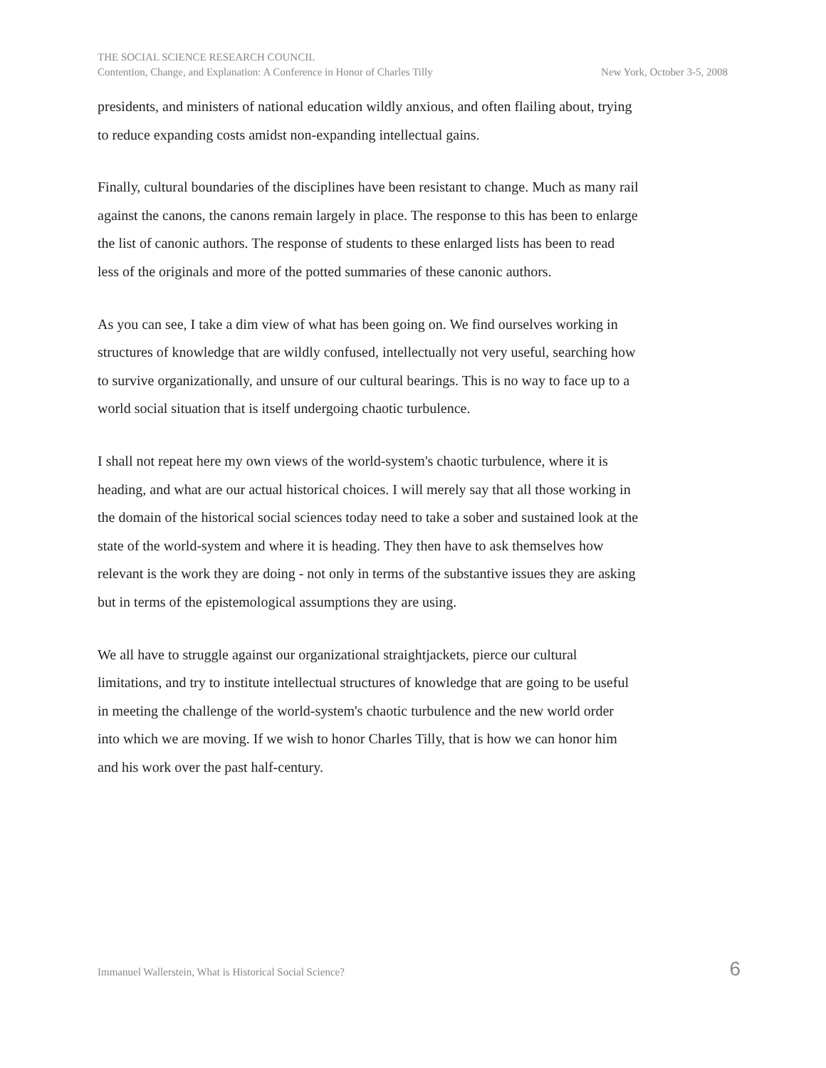THE SOCIAL SCIENCE RESEARCH COUNCIL
Contention, Change, and Explanation: A Conference in Honor of Charles Tilly New York, October 3-5, 2008
presidents, and ministers of national education wildly anxious, and often flailing about, trying to reduce expanding costs amidst non-expanding intellectual gains.
Finally, cultural boundaries of the disciplines have been resistant to change. Much as many rail against the canons, the canons remain largely in place. The response to this has been to enlarge the list of canonic authors. The response of students to these enlarged lists has been to read less of the originals and more of the potted summaries of these canonic authors.
As you can see, I take a dim view of what has been going on. We find ourselves working in structures of knowledge that are wildly confused, intellectually not very useful, searching how to survive organizationally, and unsure of our cultural bearings. This is no way to face up to a world social situation that is itself undergoing chaotic turbulence.
I shall not repeat here my own views of the world-system's chaotic turbulence, where it is heading, and what are our actual historical choices. I will merely say that all those working in the domain of the historical social sciences today need to take a sober and sustained look at the state of the world-system and where it is heading. They then have to ask themselves how relevant is the work they are doing - not only in terms of the substantive issues they are asking but in terms of the epistemological assumptions they are using.
We all have to struggle against our organizational straightjackets, pierce our cultural limitations, and try to institute intellectual structures of knowledge that are going to be useful in meeting the challenge of the world-system's chaotic turbulence and the new world order into which we are moving. If we wish to honor Charles Tilly, that is how we can honor him and his work over the past half-century.
Immanuel Wallerstein, What is Historical Social Science? 6